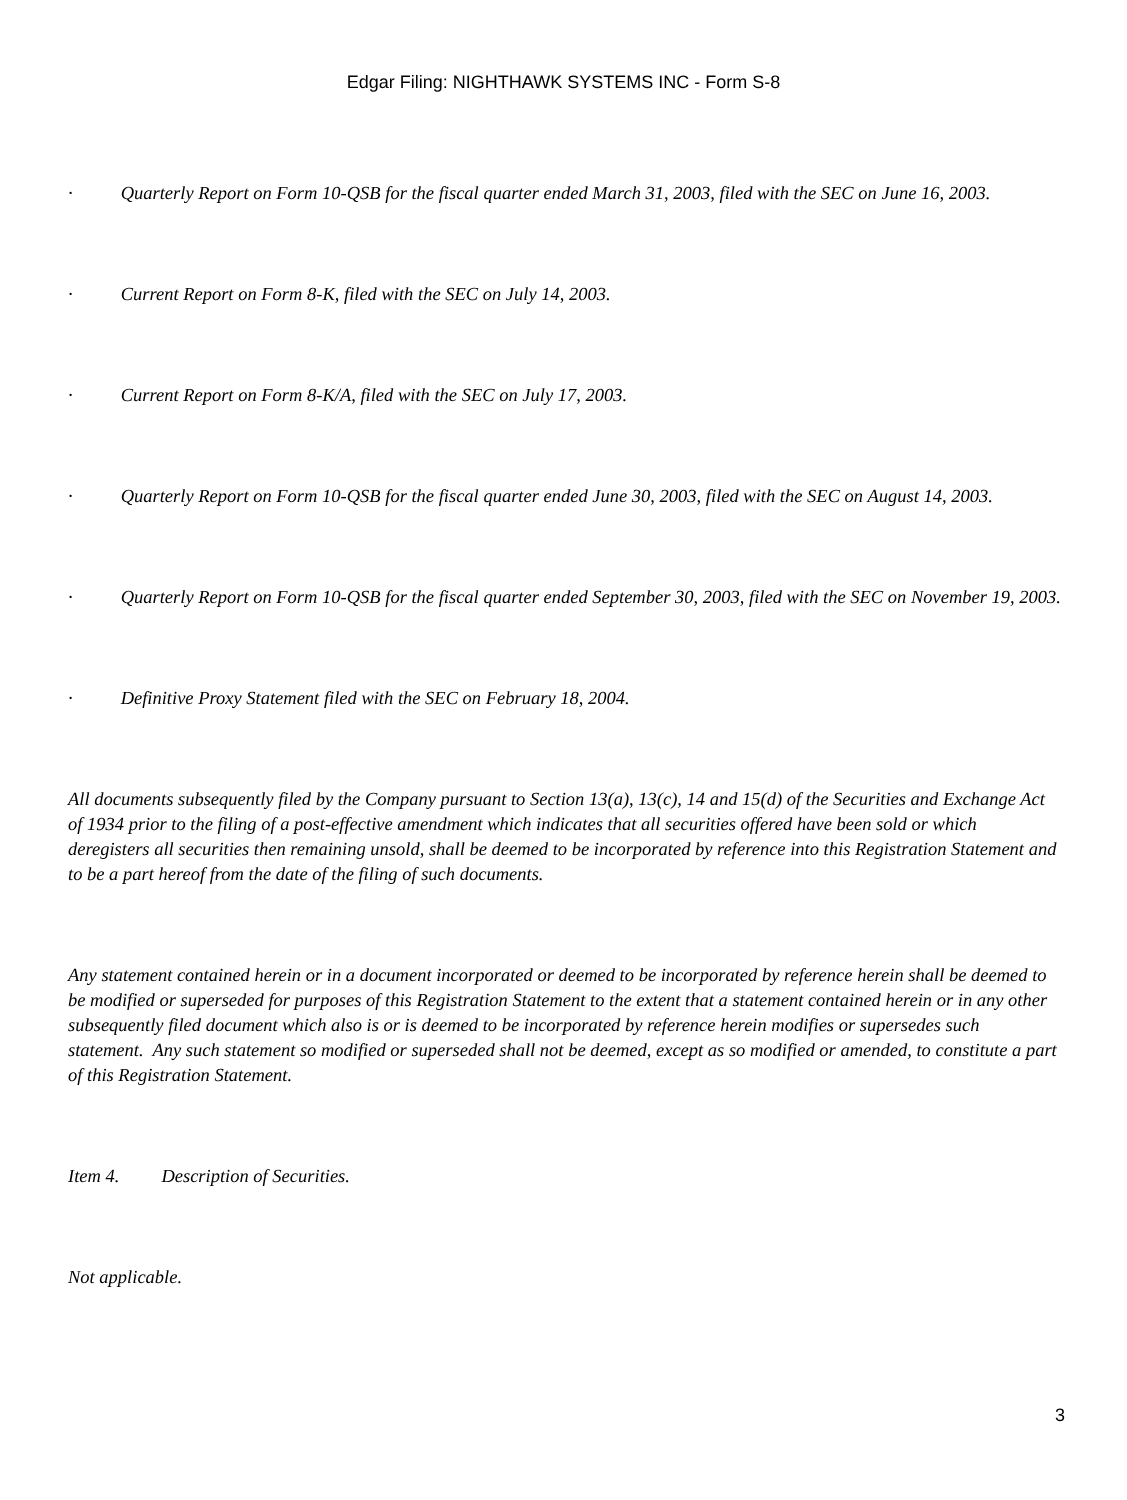Edgar Filing: NIGHTHAWK SYSTEMS INC - Form S-8
· Quarterly Report on Form 10-QSB for the fiscal quarter ended March 31, 2003, filed with the SEC on June 16, 2003.
· Current Report on Form 8-K, filed with the SEC on July 14, 2003.
· Current Report on Form 8-K/A, filed with the SEC on July 17, 2003.
· Quarterly Report on Form 10-QSB for the fiscal quarter ended June 30, 2003, filed with the SEC on August 14, 2003.
· Quarterly Report on Form 10-QSB for the fiscal quarter ended September 30, 2003, filed with the SEC on November 19, 2003.
· Definitive Proxy Statement filed with the SEC on February 18, 2004.
All documents subsequently filed by the Company pursuant to Section 13(a), 13(c), 14 and 15(d) of the Securities and Exchange Act of 1934 prior to the filing of a post-effective amendment which indicates that all securities offered have been sold or which deregisters all securities then remaining unsold, shall be deemed to be incorporated by reference into this Registration Statement and to be a part hereof from the date of the filing of such documents.
Any statement contained herein or in a document incorporated or deemed to be incorporated by reference herein shall be deemed to be modified or superseded for purposes of this Registration Statement to the extent that a statement contained herein or in any other subsequently filed document which also is or is deemed to be incorporated by reference herein modifies or supersedes such statement. Any such statement so modified or superseded shall not be deemed, except as so modified or amended, to constitute a part of this Registration Statement.
Item 4. Description of Securities.
Not applicable.
3